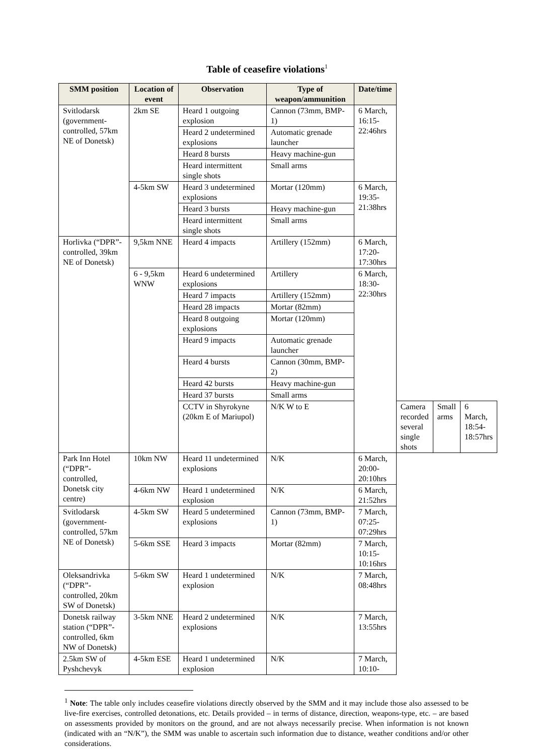Table of ceasefire violations<sup>1</sup>
| SMM position | Location of event | Observation | Type of weapon/ammunition | Date/time | | | |
| --- | --- | --- | --- | --- | --- | --- | --- |
| Svitlodarsk (government-controlled, 57km NE of Donetsk) | 2km SE | Heard 1 outgoing explosion | Cannon (73mm, BMP-1) | 6 March, 16:15-22:46hrs | | | |
| | | Heard 2 undetermined explosions | Automatic grenade launcher | | | | |
| | | Heard 8 bursts | Heavy machine-gun | | | | |
| | | Heard intermittent single shots | Small arms | | | | |
| | 4-5km SW | Heard 3 undetermined explosions | Mortar (120mm) | 6 March, 19:35-21:38hrs | | | |
| | | Heard 3 bursts | Heavy machine-gun | | | | |
| | | Heard intermittent single shots | Small arms | | | | |
| Horlivka (“DPR”-controlled, 39km NE of Donetsk) | 9,5km NNE | Heard 4 impacts | Artillery (152mm) | 6 March, 17:20-17:30hrs | | | |
| | 6 - 9,5km WNW | Heard 6 undetermined explosions | Artillery | 6 March, 18:30-22:30hrs | | | |
| | | Heard 7 impacts | Artillery (152mm) | | | | |
| | | Heard 28 impacts | Mortar (82mm) | | | | |
| | | Heard 8 outgoing explosions | Mortar (120mm) | | | | |
| | | Heard 9 impacts | Automatic grenade launcher | | | | |
| | | Heard 4 bursts | Cannon (30mm, BMP-2) | | | | |
| | | Heard 42 bursts | Heavy machine-gun | | | | |
| | | Heard 37 bursts | Small arms | | | | |
| | | CCTV in Shyrokyne (20km E of Mariupol) | N/K W to E | | Camera recorded several single shots | Small arms | 6 March, 18:54-18:57hrs |
| Park Inn Hotel (“DPR”-controlled, Donetsk city centre) | 10km NW | Heard 11 undetermined explosions | N/K | 6 March, 20:00-20:10hrs | | | |
| | 4-6km NW | Heard 1 undetermined explosion | N/K | 6 March, 21:52hrs | | | |
| Svitlodarsk (government-controlled, 57km NE of Donetsk) | 4-5km SW | Heard 5 undetermined explosions | Cannon (73mm, BMP-1) | 7 March, 07:25-07:29hrs | | | |
| | 5-6km SSE | Heard 3 impacts | Mortar (82mm) | 7 March, 10:15-10:16hrs | | | |
| Oleksandrivka (“DPR”-controlled, 20km SW of Donetsk) | 5-6km SW | Heard 1 undetermined explosion | N/K | 7 March, 08:48hrs | | | |
| Donetsk railway station (“DPR”-controlled, 6km NW of Donetsk) | 3-5km NNE | Heard 2 undetermined explosions | N/K | 7 March, 13:55hrs | | | |
| 2.5km SW of Pyshchevyk | 4-5km ESE | Heard 1 undetermined explosion | N/K | 7 March, 10:10- | | | |
<sup>1</sup> Note: The table only includes ceasefire violations directly observed by the SMM and it may include those also assessed to be live-fire exercises, controlled detonations, etc. Details provided – in terms of distance, direction, weapons-type, etc. – are based on assessments provided by monitors on the ground, and are not always necessarily precise. When information is not known (indicated with an “N/K”), the SMM was unable to ascertain such information due to distance, weather conditions and/or other considerations.